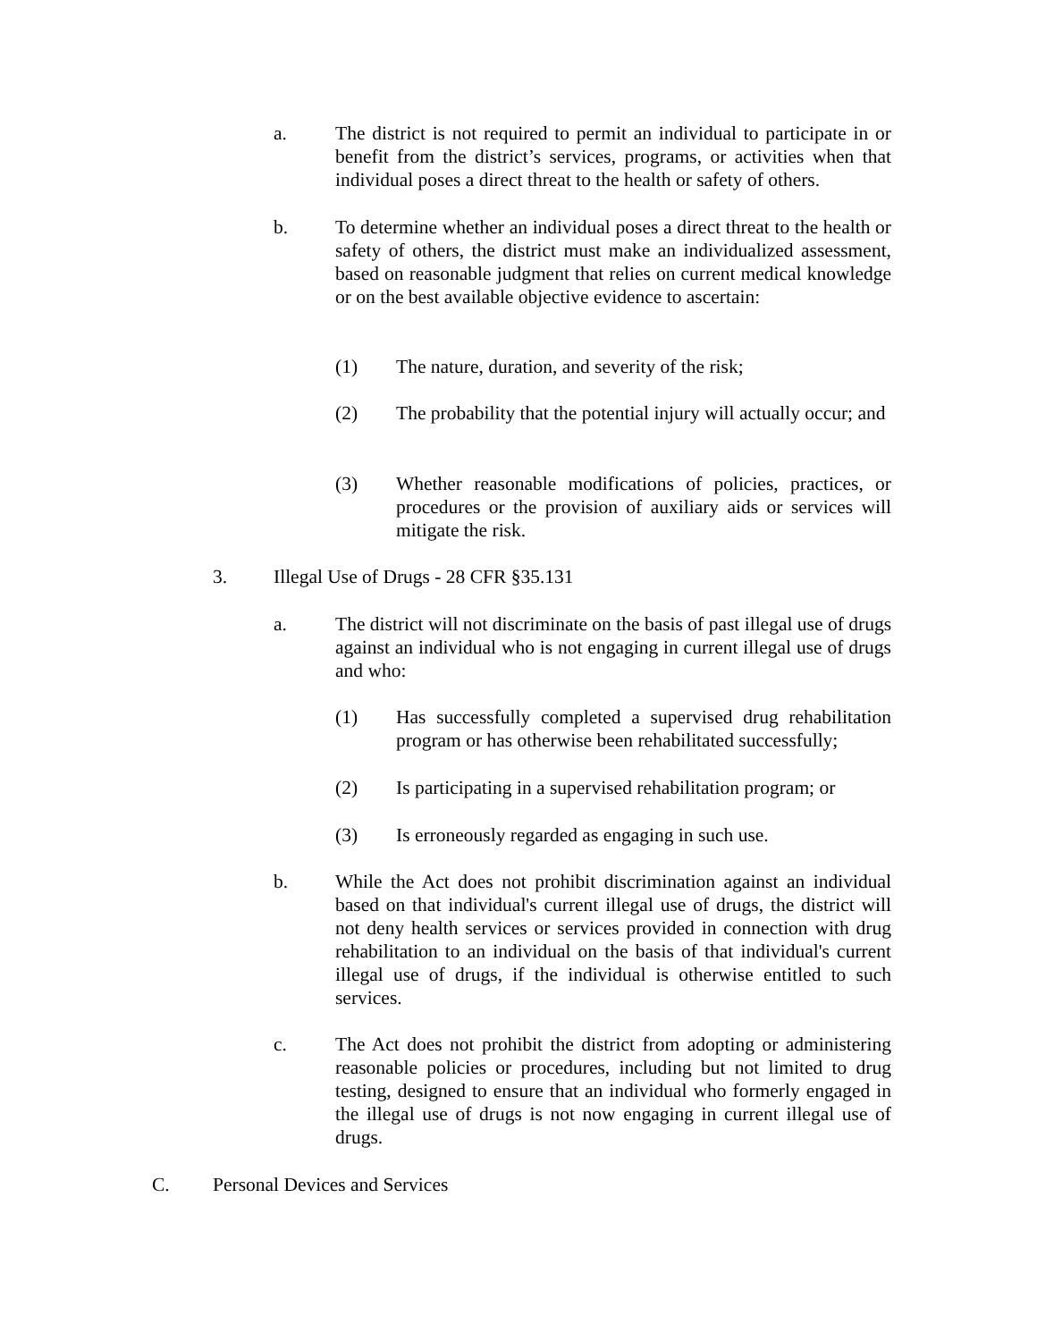a. The district is not required to permit an individual to participate in or benefit from the district’s services, programs, or activities when that individual poses a direct threat to the health or safety of others.
b. To determine whether an individual poses a direct threat to the health or safety of others, the district must make an individualized assessment, based on reasonable judgment that relies on current medical knowledge or on the best available objective evidence to ascertain:
(1) The nature, duration, and severity of the risk;
(2) The probability that the potential injury will actually occur; and
(3) Whether reasonable modifications of policies, practices, or procedures or the provision of auxiliary aids or services will mitigate the risk.
3. Illegal Use of Drugs - 28 CFR §35.131
a. The district will not discriminate on the basis of past illegal use of drugs against an individual who is not engaging in current illegal use of drugs and who:
(1) Has successfully completed a supervised drug rehabilitation program or has otherwise been rehabilitated successfully;
(2) Is participating in a supervised rehabilitation program; or
(3) Is erroneously regarded as engaging in such use.
b. While the Act does not prohibit discrimination against an individual based on that individual's current illegal use of drugs, the district will not deny health services or services provided in connection with drug rehabilitation to an individual on the basis of that individual's current illegal use of drugs, if the individual is otherwise entitled to such services.
c. The Act does not prohibit the district from adopting or administering reasonable policies or procedures, including but not limited to drug testing, designed to ensure that an individual who formerly engaged in the illegal use of drugs is not now engaging in current illegal use of drugs.
C. Personal Devices and Services